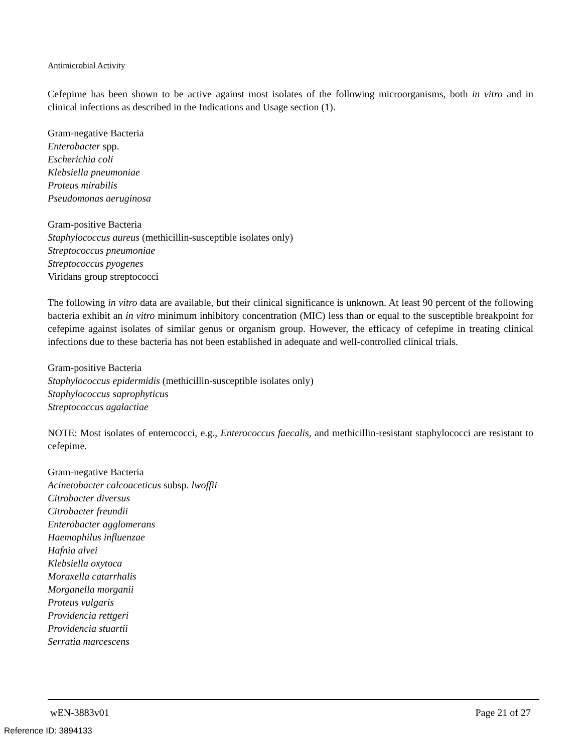Antimicrobial Activity
Cefepime has been shown to be active against most isolates of the following microorganisms, both in vitro and in clinical infections as described in the Indications and Usage section (1).
Gram-negative Bacteria
Enterobacter spp.
Escherichia coli
Klebsiella pneumoniae
Proteus mirabilis
Pseudomonas aeruginosa
Gram-positive Bacteria
Staphylococcus aureus (methicillin-susceptible isolates only)
Streptococcus pneumoniae
Streptococcus pyogenes
Viridans group streptococci
The following in vitro data are available, but their clinical significance is unknown. At least 90 percent of the following bacteria exhibit an in vitro minimum inhibitory concentration (MIC) less than or equal to the susceptible breakpoint for cefepime against isolates of similar genus or organism group. However, the efficacy of cefepime in treating clinical infections due to these bacteria has not been established in adequate and well-controlled clinical trials.
Gram-positive Bacteria
Staphylococcus epidermidis (methicillin-susceptible isolates only)
Staphylococcus saprophyticus
Streptococcus agalactiae
NOTE: Most isolates of enterococci, e.g., Enterococcus faecalis, and methicillin-resistant staphylococci are resistant to cefepime.
Gram-negative Bacteria
Acinetobacter calcoaceticus subsp. lwoffii
Citrobacter diversus
Citrobacter freundii
Enterobacter agglomerans
Haemophilus influenzae
Hafnia alvei
Klebsiella oxytoca
Moraxella catarrhalis
Morganella morganii
Proteus vulgaris
Providencia rettgeri
Providencia stuartii
Serratia marcescens
wEN-3883v01 Page 21 of 27
Reference ID: 3894133